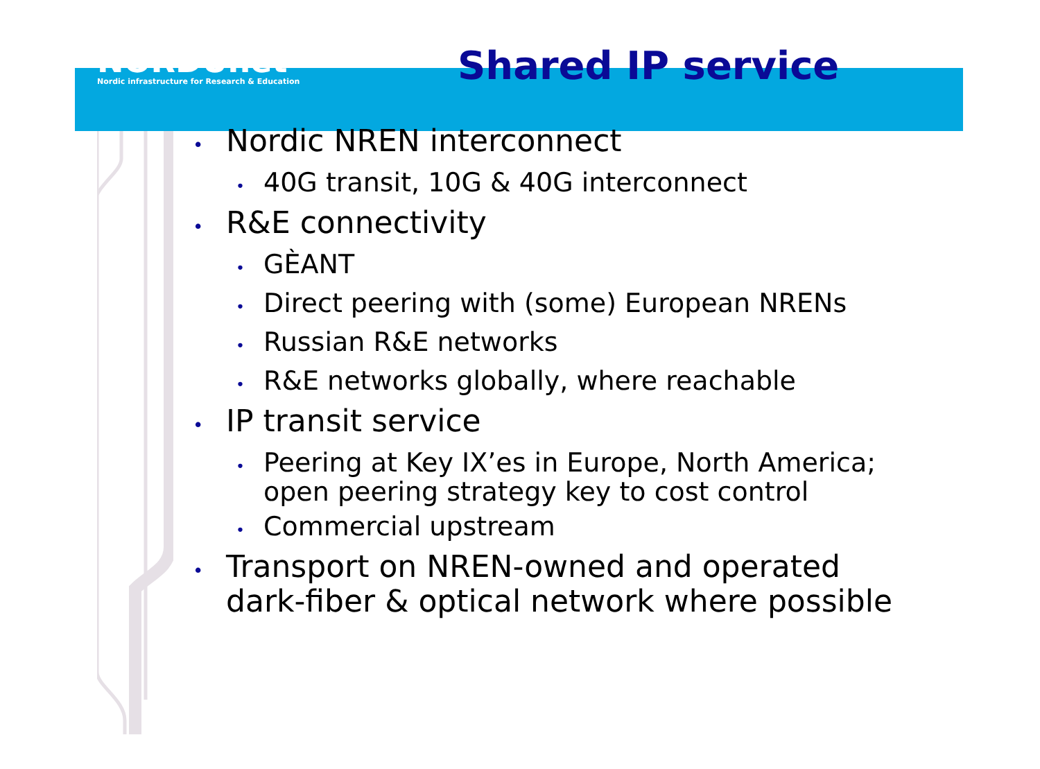NORDUnet
Nordic infrastructure for Research & Education
Shared IP service
• Nordic NREN interconnect
• 40G transit, 10G & 40G interconnect
• R&E connectivity
• GÈANT
• Direct peering with (some) European NRENs
• Russian R&E networks
• R&E networks globally, where reachable
• IP transit service
• Peering at Key IX’es in Europe, North America; open peering strategy key to cost control
• Commercial upstream
• Transport on NREN-owned and operated dark-fiber & optical network where possible